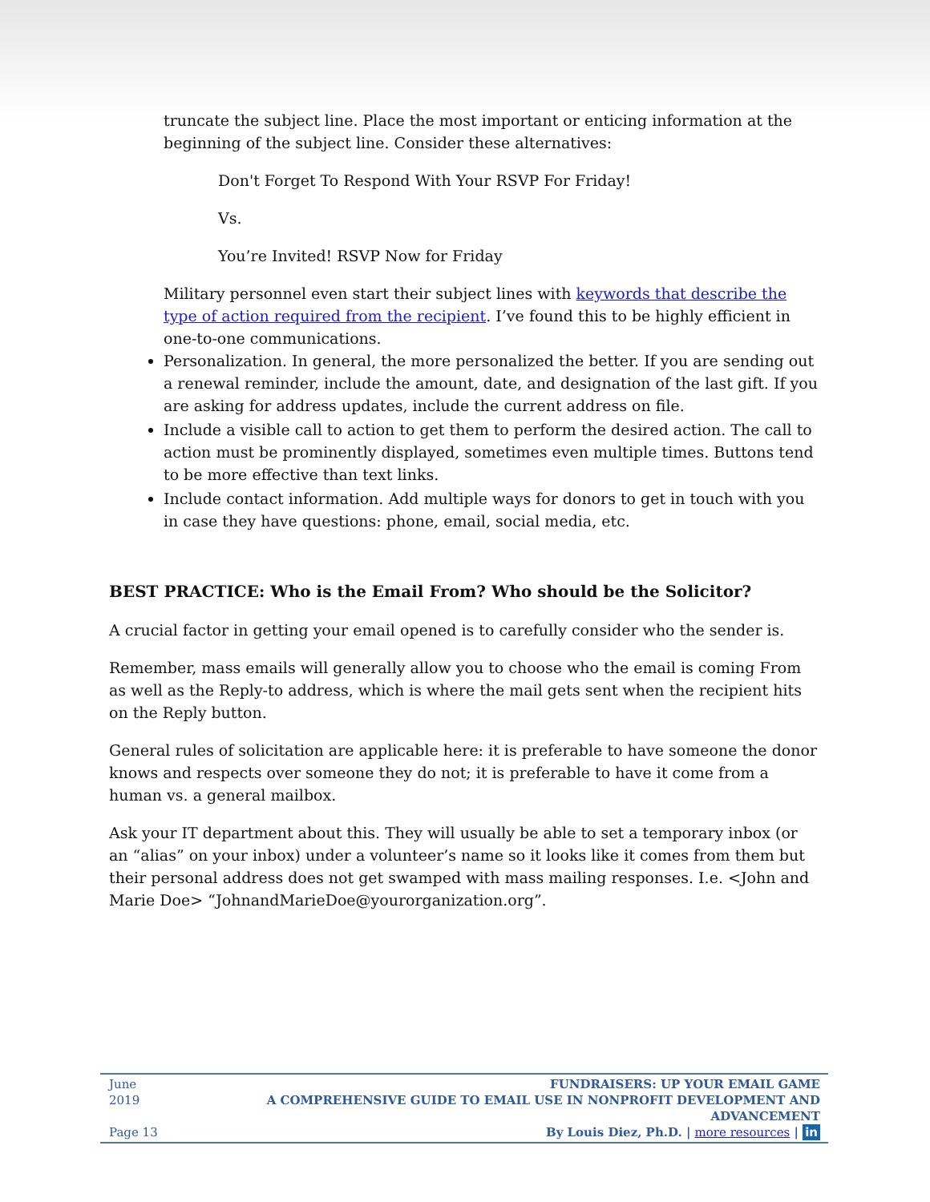truncate the subject line. Place the most important or enticing information at the beginning of the subject line. Consider these alternatives:
Don't Forget To Respond With Your RSVP For Friday!
Vs.
You’re Invited! RSVP Now for Friday
Military personnel even start their subject lines with keywords that describe the type of action required from the recipient. I’ve found this to be highly efficient in one-to-one communications.
Personalization. In general, the more personalized the better. If you are sending out a renewal reminder, include the amount, date, and designation of the last gift. If you are asking for address updates, include the current address on file.
Include a visible call to action to get them to perform the desired action. The call to action must be prominently displayed, sometimes even multiple times. Buttons tend to be more effective than text links.
Include contact information. Add multiple ways for donors to get in touch with you in case they have questions: phone, email, social media, etc.
BEST PRACTICE: Who is the Email From? Who should be the Solicitor?
A crucial factor in getting your email opened is to carefully consider who the sender is.
Remember, mass emails will generally allow you to choose who the email is coming From as well as the Reply-to address, which is where the mail gets sent when the recipient hits on the Reply button.
General rules of solicitation are applicable here: it is preferable to have someone the donor knows and respects over someone they do not; it is preferable to have it come from a human vs. a general mailbox.
Ask your IT department about this. They will usually be able to set a temporary inbox (or an “alias” on your inbox) under a volunteer’s name so it looks like it comes from them but their personal address does not get swamped with mass mailing responses. I.e. <John and Marie Doe> “JohnandMarieDoe@yourorganization.org”.
June 2019
Page 13
FUNDRAISERS: UP YOUR EMAIL GAME
A COMPREHENSIVE GUIDE TO EMAIL USE IN NONPROFIT DEVELOPMENT AND ADVANCEMENT
By Louis Diez, Ph.D. | more resources | in